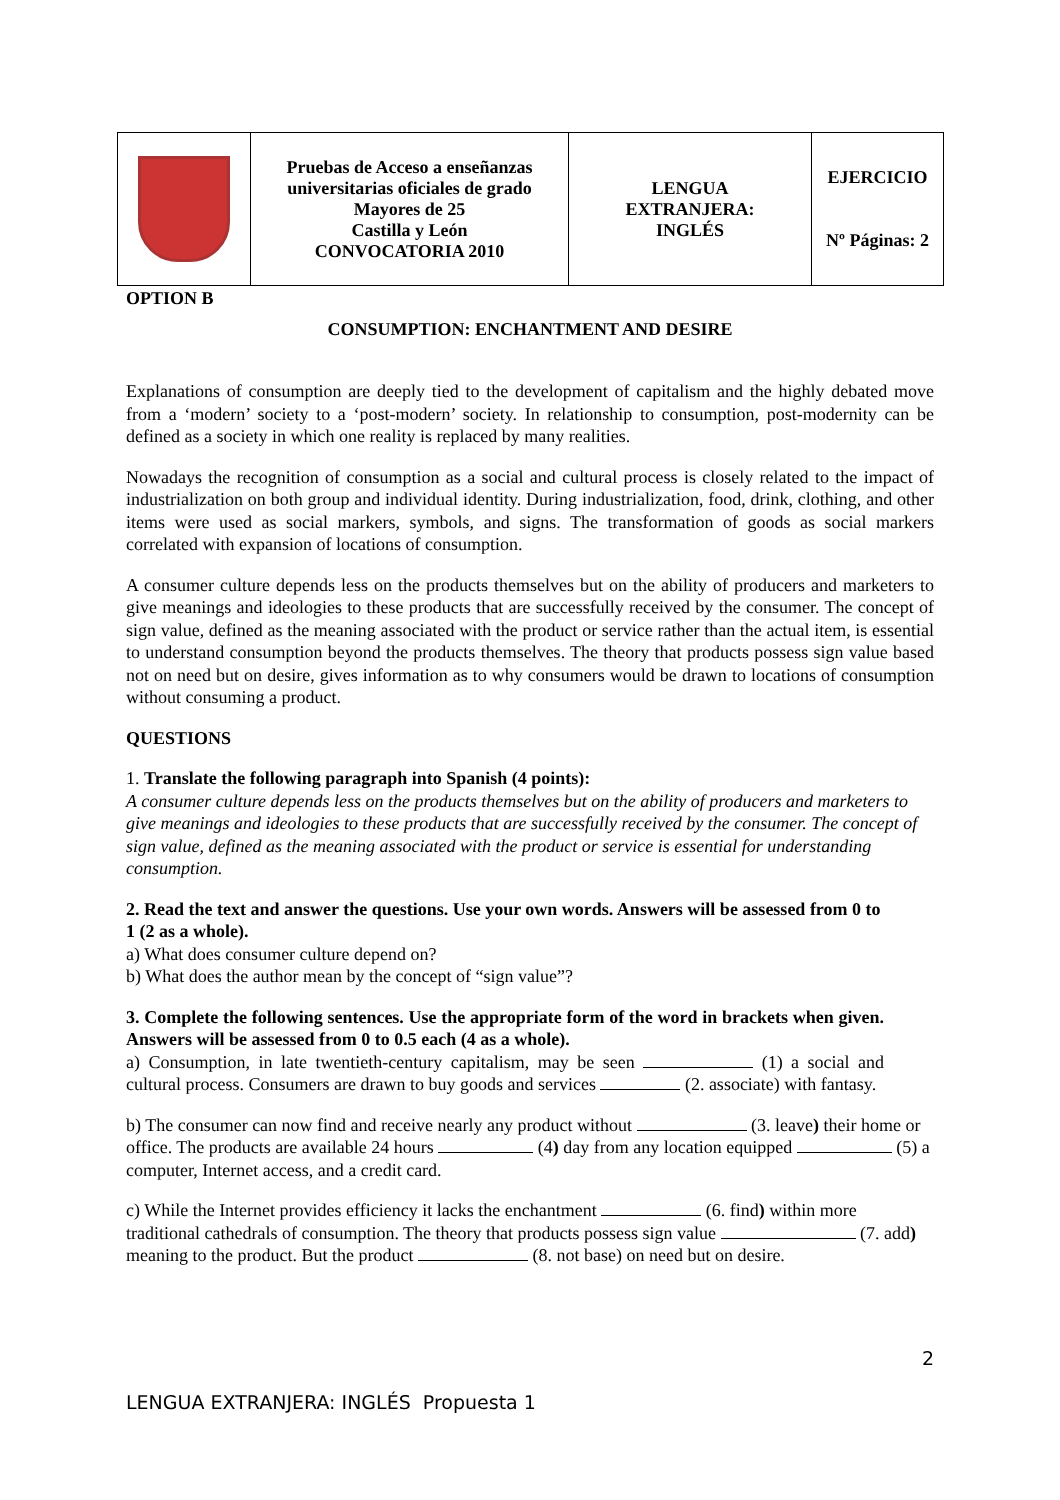| | Pruebas de Acceso a enseñanzas universitarias oficiales de grado Mayores de 25 Castilla y León CONVOCATORIA 2010 | LENGUA EXTRANJERA: INGLÉS | EJERCICIO Nº Páginas: 2 |
OPTION B
CONSUMPTION: ENCHANTMENT AND DESIRE
Explanations of consumption are deeply tied to the development of capitalism and the highly debated move from a ‘modern’ society to a ‘post-modern’ society. In relationship to consumption, post-modernity can be defined as a society in which one reality is replaced by many realities.
Nowadays the recognition of consumption as a social and cultural process is closely related to the impact of industrialization on both group and individual identity. During industrialization, food, drink, clothing, and other items were used as social markers, symbols, and signs. The transformation of goods as social markers correlated with expansion of locations of consumption.
A consumer culture depends less on the products themselves but on the ability of producers and marketers to give meanings and ideologies to these products that are successfully received by the consumer. The concept of sign value, defined as the meaning associated with the product or service rather than the actual item, is essential to understand consumption beyond the products themselves. The theory that products possess sign value based not on need but on desire, gives information as to why consumers would be drawn to locations of consumption without consuming a product.
QUESTIONS
1. Translate the following paragraph into Spanish (4 points):
A consumer culture depends less on the products themselves but on the ability of producers and marketers to give meanings and ideologies to these products that are successfully received by the consumer. The concept of sign value, defined as the meaning associated with the product or service is essential for understanding consumption.
2. Read the text and answer the questions. Use your own words. Answers will be assessed from 0 to 1 (2 as a whole).
a) What does consumer culture depend on?
b) What does the author mean by the concept of “sign value”?
3. Complete the following sentences. Use the appropriate form of the word in brackets when given. Answers will be assessed from 0 to 0.5 each (4 as a whole).
a) Consumption, in late twentieth-century capitalism, may be seen (1) a social and cultural process. Consumers are drawn to buy goods and services (2. associate) with fantasy.
b) The consumer can now find and receive nearly any product without (3. leave) their home or office. The products are available 24 hours (4) day from any location equipped (5) a computer, Internet access, and a credit card.
c) While the Internet provides efficiency it lacks the enchantment (6. find) within more traditional cathedrals of consumption. The theory that products possess sign value (7. add) meaning to the product. But the product (8. not base) on need but on desire.
2
LENGUA EXTRANJERA: INGLÉS Propuesta 1